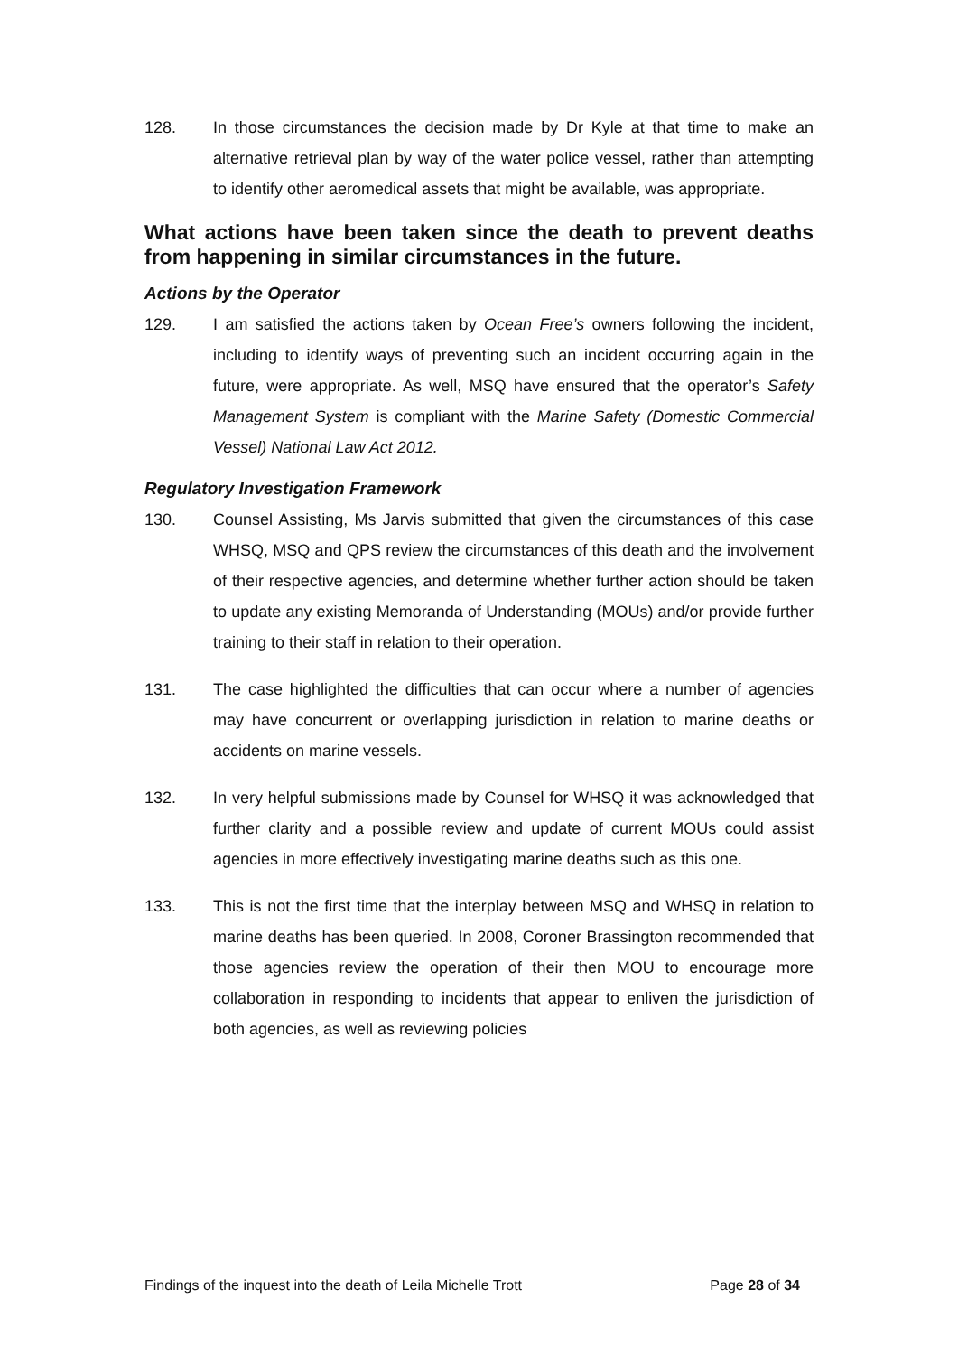128. In those circumstances the decision made by Dr Kyle at that time to make an alternative retrieval plan by way of the water police vessel, rather than attempting to identify other aeromedical assets that might be available, was appropriate.
What actions have been taken since the death to prevent deaths from happening in similar circumstances in the future.
Actions by the Operator
129. I am satisfied the actions taken by Ocean Free’s owners following the incident, including to identify ways of preventing such an incident occurring again in the future, were appropriate. As well, MSQ have ensured that the operator’s Safety Management System is compliant with the Marine Safety (Domestic Commercial Vessel) National Law Act 2012.
Regulatory Investigation Framework
130. Counsel Assisting, Ms Jarvis submitted that given the circumstances of this case WHSQ, MSQ and QPS review the circumstances of this death and the involvement of their respective agencies, and determine whether further action should be taken to update any existing Memoranda of Understanding (MOUs) and/or provide further training to their staff in relation to their operation.
131. The case highlighted the difficulties that can occur where a number of agencies may have concurrent or overlapping jurisdiction in relation to marine deaths or accidents on marine vessels.
132. In very helpful submissions made by Counsel for WHSQ it was acknowledged that further clarity and a possible review and update of current MOUs could assist agencies in more effectively investigating marine deaths such as this one.
133. This is not the first time that the interplay between MSQ and WHSQ in relation to marine deaths has been queried. In 2008, Coroner Brassington recommended that those agencies review the operation of their then MOU to encourage more collaboration in responding to incidents that appear to enliven the jurisdiction of both agencies, as well as reviewing policies
Findings of the inquest into the death of Leila Michelle Trott Page 28 of 34